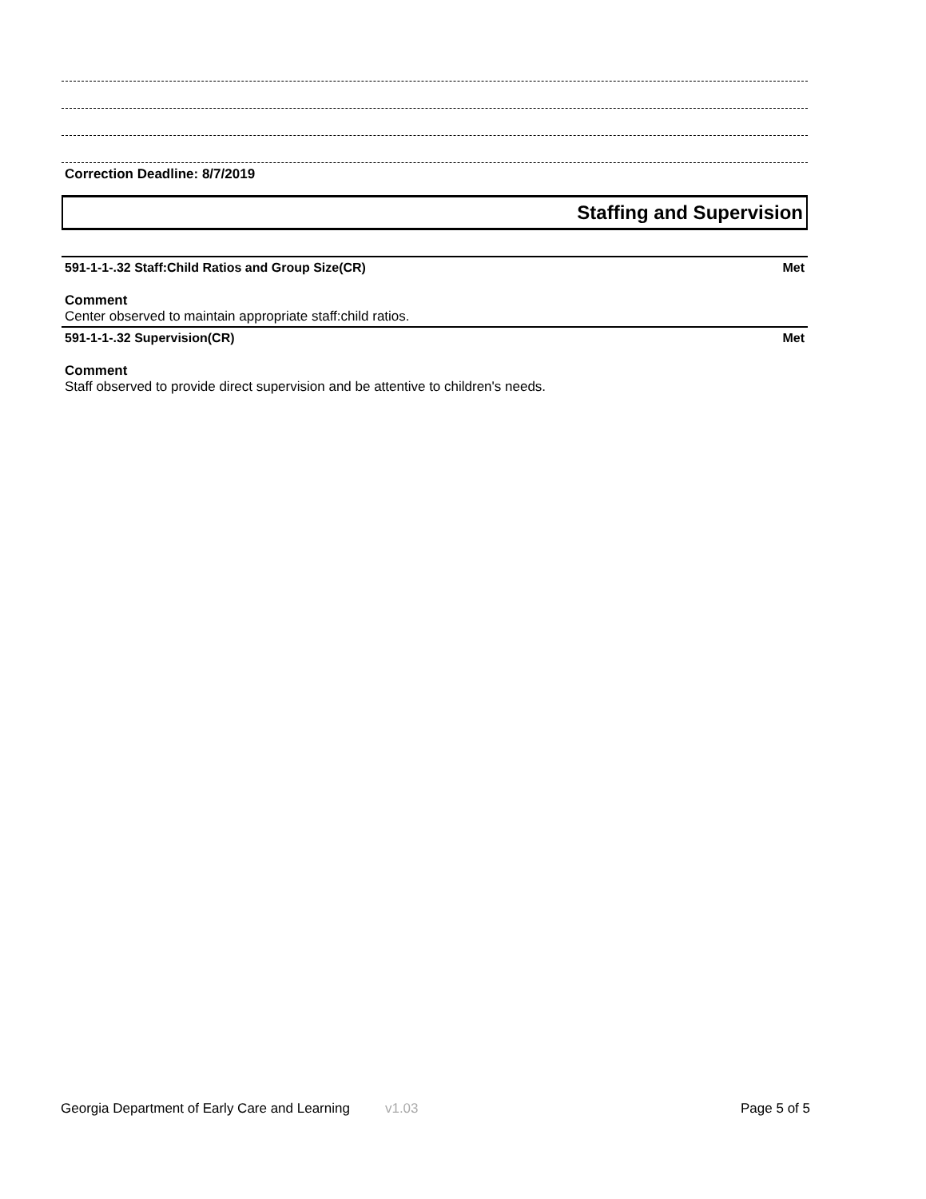Correction Deadline: 8/7/2019
Staffing and Supervision
591-1-1-.32 Staff:Child Ratios and Group Size(CR) Met
Comment
Center observed to maintain appropriate staff:child ratios.
591-1-1-.32 Supervision(CR) Met
Comment
Staff observed to provide direct supervision and be attentive to children's needs.
Georgia Department of Early Care and Learning v1.03 Page 5 of 5